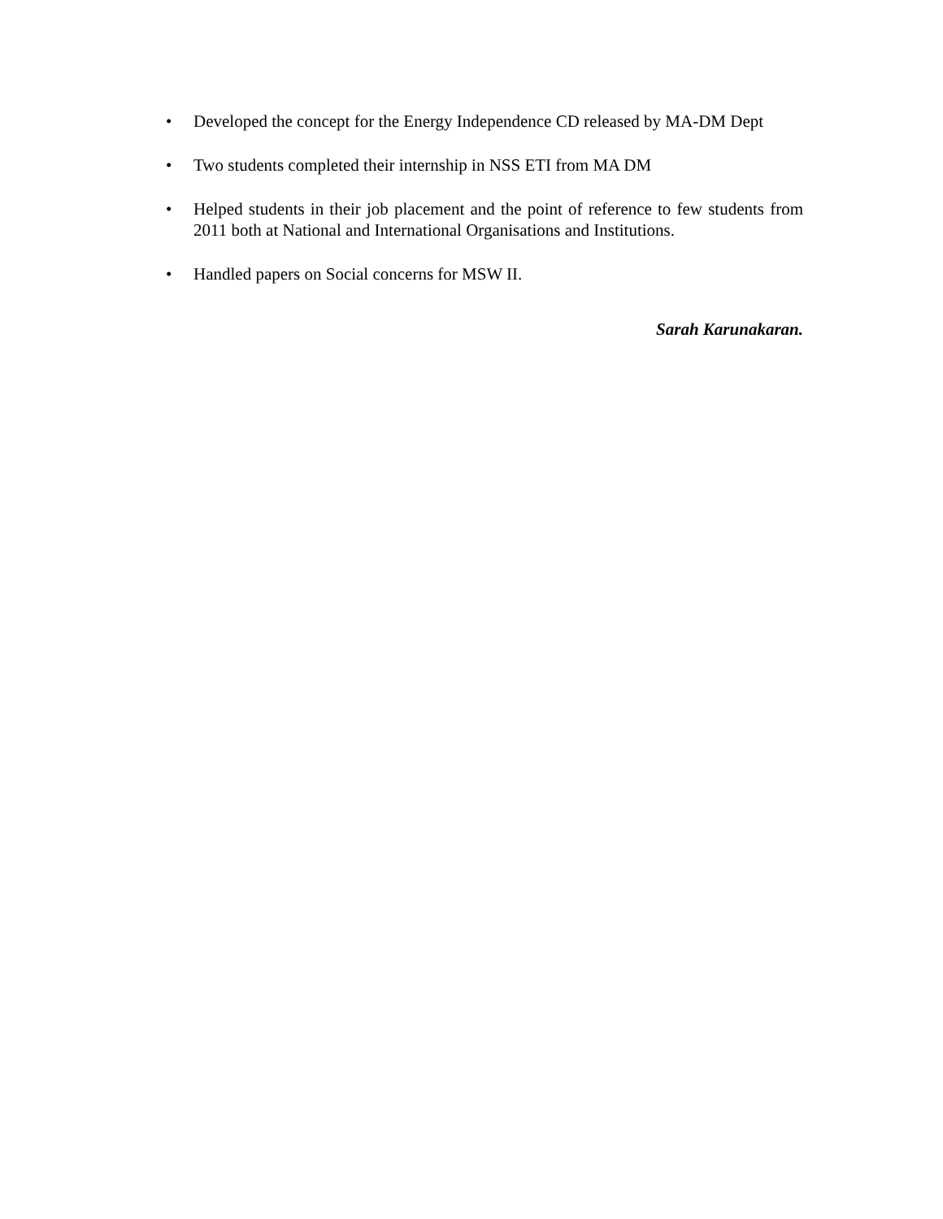• Developed the concept for the Energy Independence CD released by MA-DM Dept
• Two students completed their internship in NSS ETI from MA DM
• Helped students in their job placement and the point of reference to few students from 2011 both at National and International Organisations and Institutions.
• Handled papers on Social concerns for MSW II.
Sarah Karunakaran.